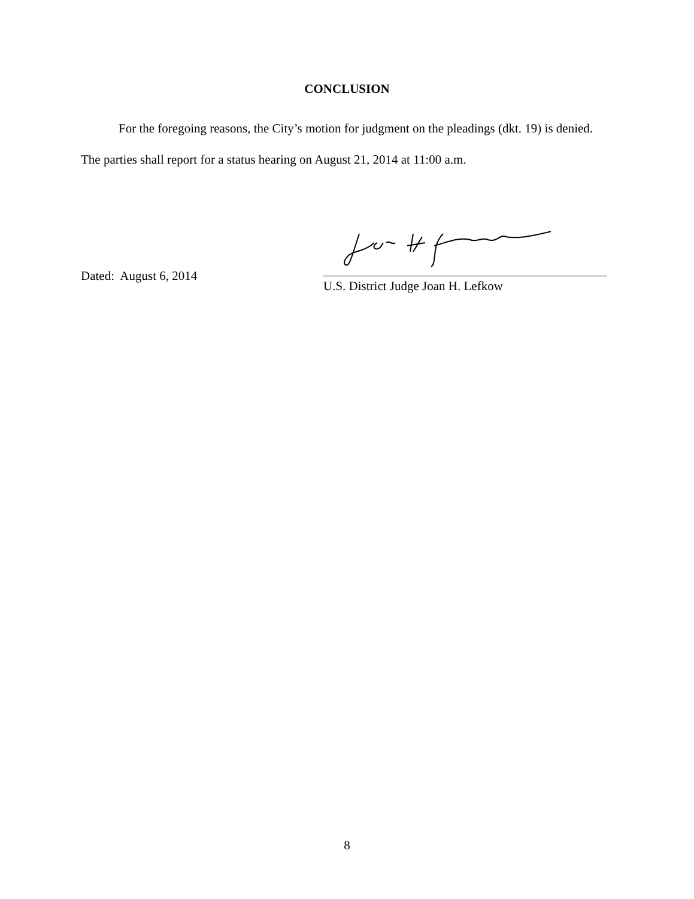CONCLUSION
For the foregoing reasons, the City’s motion for judgment on the pleadings (dkt. 19) is denied. The parties shall report for a status hearing on August 21, 2014 at 11:00 a.m.
Dated: August 6, 2014
U.S. District Judge Joan H. Lefkow
8